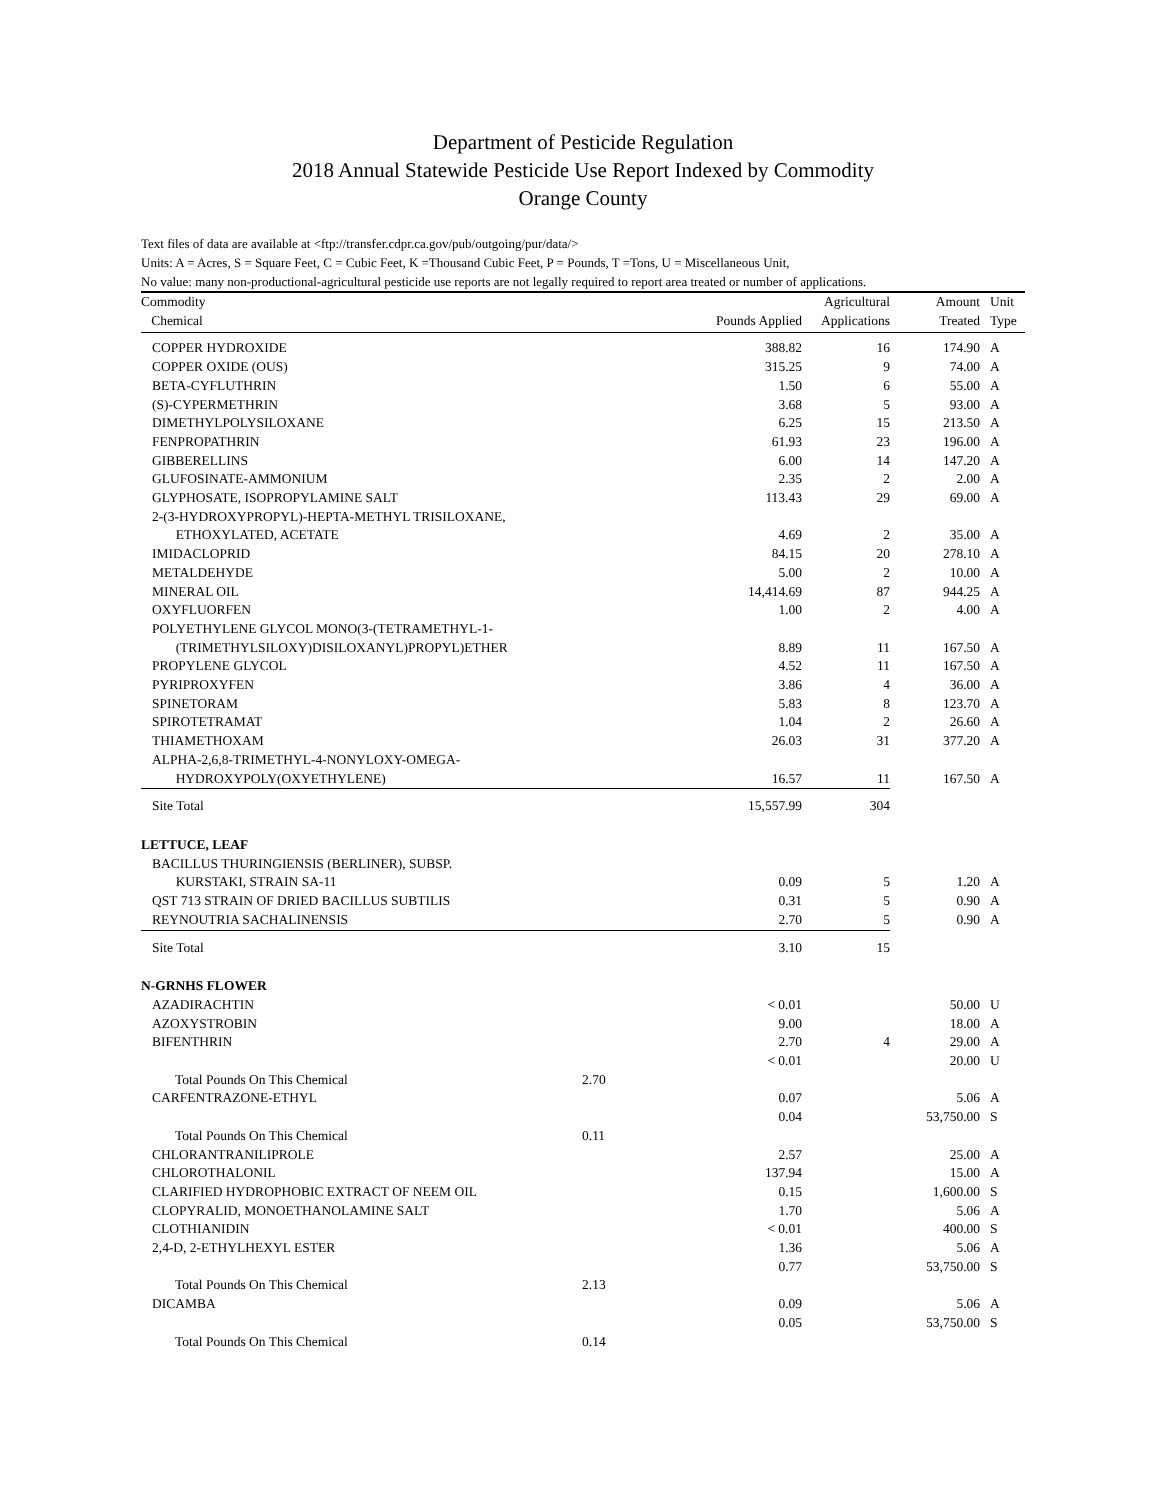Department of Pesticide Regulation
2018 Annual Statewide Pesticide Use Report Indexed by Commodity
Orange County
Text files of data are available at <ftp://transfer.cdpr.ca.gov/pub/outgoing/pur/data/>
Units: A = Acres, S = Square Feet, C = Cubic Feet, K =Thousand Cubic Feet, P = Pounds, T =Tons, U = Miscellaneous Unit,
No value: many non-productional-agricultural pesticide use reports are not legally required to report area treated or number of applications.
| Commodity Chemical | | Pounds Applied | Agricultural Applications | Amount Treated | Unit Type |
| --- | --- | --- | --- | --- | --- |
| COPPER HYDROXIDE | | 388.82 | 16 | 174.90 | A |
| COPPER OXIDE (OUS) | | 315.25 | 9 | 74.00 | A |
| BETA-CYFLUTHRIN | | 1.50 | 6 | 55.00 | A |
| (S)-CYPERMETHRIN | | 3.68 | 5 | 93.00 | A |
| DIMETHYLPOLYSILOXANE | | 6.25 | 15 | 213.50 | A |
| FENPROPATHRIN | | 61.93 | 23 | 196.00 | A |
| GIBBERELLINS | | 6.00 | 14 | 147.20 | A |
| GLUFOSINATE-AMMONIUM | | 2.35 | 2 | 2.00 | A |
| GLYPHOSATE, ISOPROPYLAMINE SALT | | 113.43 | 29 | 69.00 | A |
| 2-(3-HYDROXYPROPYL)-HEPTA-METHYL TRISILOXANE, ETHOXYLATED, ACETATE | | 4.69 | 2 | 35.00 | A |
| IMIDACLOPRID | | 84.15 | 20 | 278.10 | A |
| METALDEHYDE | | 5.00 | 2 | 10.00 | A |
| MINERAL OIL | | 14,414.69 | 87 | 944.25 | A |
| OXYFLUORFEN | | 1.00 | 2 | 4.00 | A |
| POLYETHYLENE GLYCOL MONO(3-(TETRAMETHYL-1- (TRIMETHYLSILOXY)DISILOXANYL)PROPYL)ETHER | | 8.89 | 11 | 167.50 | A |
| PROPYLENE GLYCOL | | 4.52 | 11 | 167.50 | A |
| PYRIPROXYFEN | | 3.86 | 4 | 36.00 | A |
| SPINETORAM | | 5.83 | 8 | 123.70 | A |
| SPIROTETRAMAT | | 1.04 | 2 | 26.60 | A |
| THIAMETHOXAM | | 26.03 | 31 | 377.20 | A |
| ALPHA-2,6,8-TRIMETHYL-4-NONYLOXY-OMEGA- HYDROXYPOLY(OXYETHYLENE) | | 16.57 | 11 | 167.50 | A |
| Site Total | | 15,557.99 | 304 | | |
| LETTUCE, LEAF | | | | | |
| BACILLUS THURINGIENSIS (BERLINER), SUBSP. KURSTAKI, STRAIN SA-11 | | 0.09 | 5 | 1.20 | A |
| QST 713 STRAIN OF DRIED BACILLUS SUBTILIS | | 0.31 | 5 | 0.90 | A |
| REYNOUTRIA SACHALINENSIS | | 2.70 | 5 | 0.90 | A |
| Site Total | | 3.10 | 15 | | |
| N-GRNHS FLOWER | | | | | |
| AZADIRACHTIN | | < 0.01 | | 50.00 | U |
| AZOXYSTROBIN | | 9.00 | | 18.00 | A |
| BIFENTHRIN | | 2.70 | 4 | 29.00 | A |
| | | < 0.01 | | 20.00 | U |
| Total Pounds On This Chemical | 2.70 | | | | |
| CARFENTRAZONE-ETHYL | | 0.07 | | 5.06 | A |
| | | 0.04 | | 53,750.00 | S |
| Total Pounds On This Chemical | 0.11 | | | | |
| CHLORANTRANILIPROLE | | 2.57 | | 25.00 | A |
| CHLOROTHALONIL | | 137.94 | | 15.00 | A |
| CLARIFIED HYDROPHOBIC EXTRACT OF NEEM OIL | | 0.15 | | 1,600.00 | S |
| CLOPYRALID, MONOETHANOLAMINE SALT | | 1.70 | | 5.06 | A |
| CLOTHIANIDIN | | < 0.01 | | 400.00 | S |
| 2,4-D, 2-ETHYLHEXYL ESTER | | 1.36 | | 5.06 | A |
| | | 0.77 | | 53,750.00 | S |
| Total Pounds On This Chemical | 2.13 | | | | |
| DICAMBA | | 0.09 | | 5.06 | A |
| | | 0.05 | | 53,750.00 | S |
| Total Pounds On This Chemical | 0.14 | | | | |